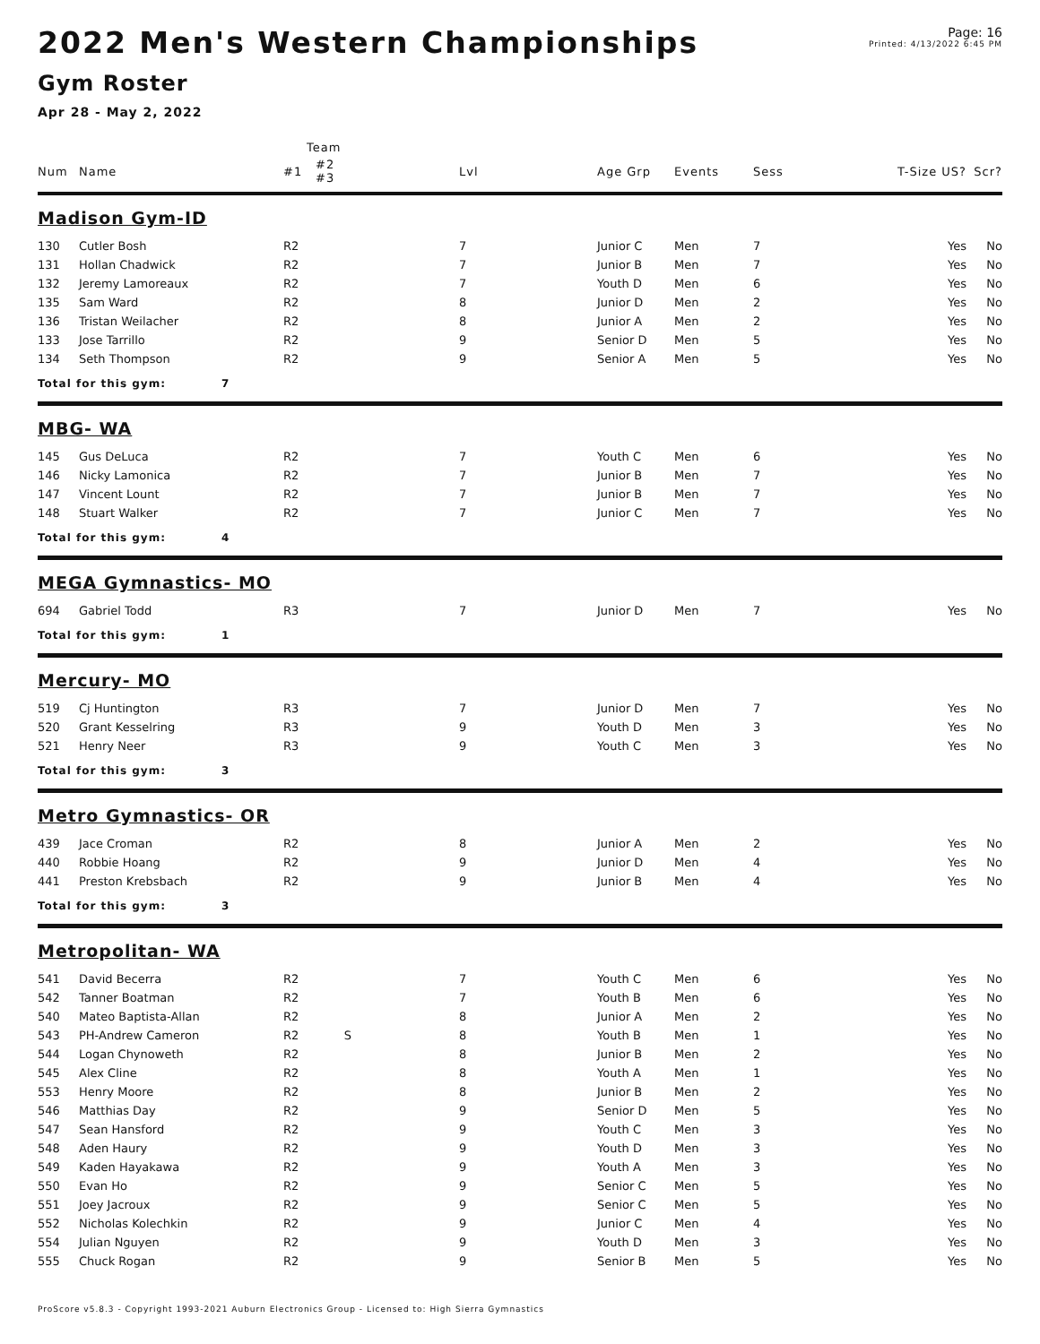Page: 16
Printed: 4/13/2022 6:45 PM
2022 Men's Western Championships
Gym Roster
Apr 28 - May 2, 2022
| | | Team | | | | | | | | | |
| --- | --- | --- | --- | --- | --- | --- | --- | --- | --- | --- | --- |
| Num | Name | #1 | #2 #3 | | Lvl | Age Grp | Events | Sess | T-Size US? | | Scr? |
| Madison Gym-ID | | | | | | | | | | | |
| 130 | Cutler Bosh | R2 | | | 7 | Junior C | Men | 7 | | Yes | No |
| 131 | Hollan Chadwick | R2 | | | 7 | Junior B | Men | 7 | | Yes | No |
| 132 | Jeremy Lamoreaux | R2 | | | 7 | Youth D | Men | 6 | | Yes | No |
| 135 | Sam Ward | R2 | | | 8 | Junior D | Men | 2 | | Yes | No |
| 136 | Tristan Weilacher | R2 | | | 8 | Junior A | Men | 2 | | Yes | No |
| 133 | Jose Tarrillo | R2 | | | 9 | Senior D | Men | 5 | | Yes | No |
| 134 | Seth Thompson | R2 | | | 9 | Senior A | Men | 5 | | Yes | No |
| Total for this gym: 7 | | | | | | | | | | | |
| MBG- WA | | | | | | | | | | | |
| 145 | Gus DeLuca | R2 | | | 7 | Youth C | Men | 6 | | Yes | No |
| 146 | Nicky Lamonica | R2 | | | 7 | Junior B | Men | 7 | | Yes | No |
| 147 | Vincent Lount | R2 | | | 7 | Junior B | Men | 7 | | Yes | No |
| 148 | Stuart Walker | R2 | | | 7 | Junior C | Men | 7 | | Yes | No |
| Total for this gym: 4 | | | | | | | | | | | |
| MEGA Gymnastics- MO | | | | | | | | | | | |
| 694 | Gabriel Todd | R3 | | | 7 | Junior D | Men | 7 | | Yes | No |
| Total for this gym: 1 | | | | | | | | | | | |
| Mercury- MO | | | | | | | | | | | |
| 519 | Cj Huntington | R3 | | | 7 | Junior D | Men | 7 | | Yes | No |
| 520 | Grant Kesselring | R3 | | | 9 | Youth D | Men | 3 | | Yes | No |
| 521 | Henry Neer | R3 | | | 9 | Youth C | Men | 3 | | Yes | No |
| Total for this gym: 3 | | | | | | | | | | | |
| Metro Gymnastics- OR | | | | | | | | | | | |
| 439 | Jace Croman | R2 | | | 8 | Junior A | Men | 2 | | Yes | No |
| 440 | Robbie Hoang | R2 | | | 9 | Junior D | Men | 4 | | Yes | No |
| 441 | Preston Krebsbach | R2 | | | 9 | Junior B | Men | 4 | | Yes | No |
| Total for this gym: 3 | | | | | | | | | | | |
| Metropolitan- WA | | | | | | | | | | | |
| 541 | David Becerra | R2 | | | 7 | Youth C | Men | 6 | | Yes | No |
| 542 | Tanner Boatman | R2 | | | 7 | Youth B | Men | 6 | | Yes | No |
| 540 | Mateo Baptista-Allan | R2 | | | 8 | Junior A | Men | 2 | | Yes | No |
| 543 | PH-Andrew Cameron | R2 | S | | 8 | Youth B | Men | 1 | | Yes | No |
| 544 | Logan Chynoweth | R2 | | | 8 | Junior B | Men | 2 | | Yes | No |
| 545 | Alex Cline | R2 | | | 8 | Youth A | Men | 1 | | Yes | No |
| 553 | Henry Moore | R2 | | | 8 | Junior B | Men | 2 | | Yes | No |
| 546 | Matthias Day | R2 | | | 9 | Senior D | Men | 5 | | Yes | No |
| 547 | Sean Hansford | R2 | | | 9 | Youth C | Men | 3 | | Yes | No |
| 548 | Aden Haury | R2 | | | 9 | Youth D | Men | 3 | | Yes | No |
| 549 | Kaden Hayakawa | R2 | | | 9 | Youth A | Men | 3 | | Yes | No |
| 550 | Evan Ho | R2 | | | 9 | Senior C | Men | 5 | | Yes | No |
| 551 | Joey Jacroux | R2 | | | 9 | Senior C | Men | 5 | | Yes | No |
| 552 | Nicholas Kolechkin | R2 | | | 9 | Junior C | Men | 4 | | Yes | No |
| 554 | Julian Nguyen | R2 | | | 9 | Youth D | Men | 3 | | Yes | No |
| 555 | Chuck Rogan | R2 | | | 9 | Senior B | Men | 5 | | Yes | No |
ProScore v5.8.3 - Copyright 1993-2021 Auburn Electronics Group - Licensed to: High Sierra Gymnastics